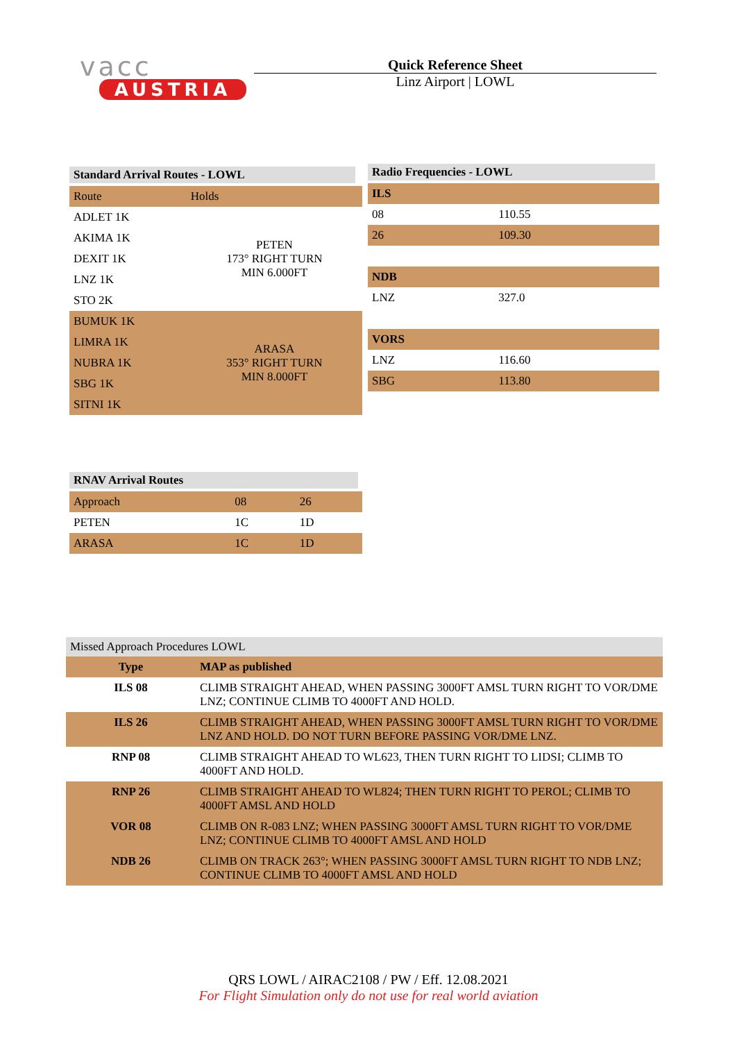vacc
AUSTRIA
Quick Reference Sheet
Linz Airport | LOWL
Standard Arrival Routes - LOWL
| Route | Holds |
| ADLET 1K | PETEN 173° RIGHT TURN MIN 6.000FT |
| AKIMA 1K | |
| DEXIT 1K | |
| LNZ 1K | |
| STO 2K | |
| BUMUK 1K | ARASA 353° RIGHT TURN MIN 8.000FT |
| LIMRA 1K | |
| NUBRA 1K | |
| SBG 1K | |
| SITNI 1K | |
Radio Frequencies - LOWL
| ILS | |
| --- | --- |
| 08 | 110.55 |
| 26 | 109.30 |
| NDB | |
| LNZ | 327.0 |
| VORS | |
| LNZ | 116.60 |
| SBG | 113.80 |
RNAV Arrival Routes
| Approach | 08 | 26 |
| PETEN | 1C | 1D |
| ARASA | 1C | 1D |
Missed Approach Procedures LOWL
| Type | MAP as published |
| --- | --- |
| ILS 08 | CLIMB STRAIGHT AHEAD, WHEN PASSING 3000FT AMSL TURN RIGHT TO VOR/DME LNZ; CONTINUE CLIMB TO 4000FT AND HOLD. |
| ILS 26 | CLIMB STRAIGHT AHEAD, WHEN PASSING 3000FT AMSL TURN RIGHT TO VOR/DME LNZ AND HOLD. DO NOT TURN BEFORE PASSING VOR/DME LNZ. |
| RNP 08 | CLIMB STRAIGHT AHEAD TO WL623, THEN TURN RIGHT TO LIDSI; CLIMB TO 4000FT AND HOLD. |
| RNP 26 | CLIMB STRAIGHT AHEAD TO WL824; THEN TURN RIGHT TO PEROL; CLIMB TO 4000FT AMSL AND HOLD |
| VOR 08 | CLIMB ON R-083 LNZ; WHEN PASSING 3000FT AMSL TURN RIGHT TO VOR/DME LNZ; CONTINUE CLIMB TO 4000FT AMSL AND HOLD |
| NDB 26 | CLIMB ON TRACK 263°; WHEN PASSING 3000FT AMSL TURN RIGHT TO NDB LNZ; CONTINUE CLIMB TO 4000FT AMSL AND HOLD |
QRS LOWL / AIRAC2108 / PW / Eff. 12.08.2021
For Flight Simulation only do not use for real world aviation